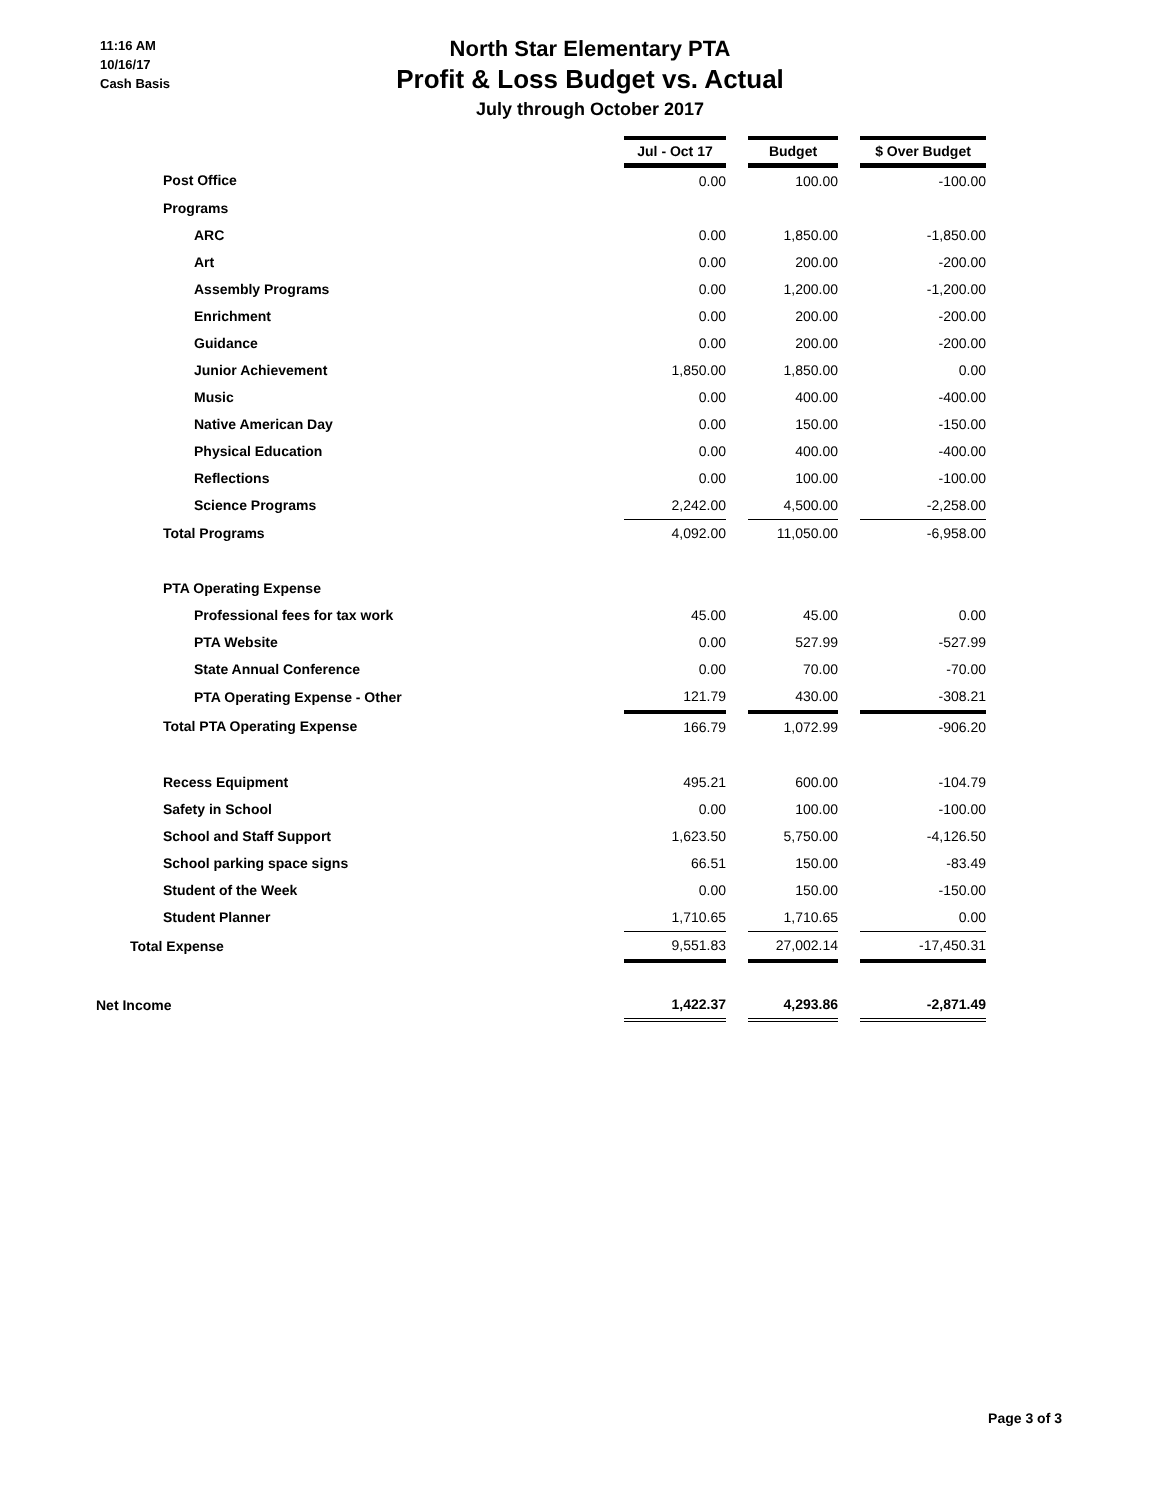11:16 AM
10/16/17
Cash Basis
North Star Elementary PTA
Profit & Loss Budget vs. Actual
July through October 2017
| | Jul - Oct 17 | | Budget | | $ Over Budget |
| Post Office | 0.00 | | 100.00 | | -100.00 |
| Programs | | | | | |
| ARC | 0.00 | | 1,850.00 | | -1,850.00 |
| Art | 0.00 | | 200.00 | | -200.00 |
| Assembly Programs | 0.00 | | 1,200.00 | | -1,200.00 |
| Enrichment | 0.00 | | 200.00 | | -200.00 |
| Guidance | 0.00 | | 200.00 | | -200.00 |
| Junior Achievement | 1,850.00 | | 1,850.00 | | 0.00 |
| Music | 0.00 | | 400.00 | | -400.00 |
| Native American Day | 0.00 | | 150.00 | | -150.00 |
| Physical Education | 0.00 | | 400.00 | | -400.00 |
| Reflections | 0.00 | | 100.00 | | -100.00 |
| Science Programs | 2,242.00 | | 4,500.00 | | -2,258.00 |
| Total Programs | 4,092.00 | | 11,050.00 | | -6,958.00 |
| PTA Operating Expense | | | | | |
| Professional fees for tax work | 45.00 | | 45.00 | | 0.00 |
| PTA Website | 0.00 | | 527.99 | | -527.99 |
| State Annual Conference | 0.00 | | 70.00 | | -70.00 |
| PTA Operating Expense - Other | 121.79 | | 430.00 | | -308.21 |
| Total PTA Operating Expense | 166.79 | | 1,072.99 | | -906.20 |
| Recess Equipment | 495.21 | | 600.00 | | -104.79 |
| Safety in School | 0.00 | | 100.00 | | -100.00 |
| School and Staff Support | 1,623.50 | | 5,750.00 | | -4,126.50 |
| School parking space signs | 66.51 | | 150.00 | | -83.49 |
| Student of the Week | 0.00 | | 150.00 | | -150.00 |
| Student Planner | 1,710.65 | | 1,710.65 | | 0.00 |
| Total Expense | 9,551.83 | | 27,002.14 | | -17,450.31 |
| Net Income | 1,422.37 | | 4,293.86 | | -2,871.49 |
Page 3 of 3